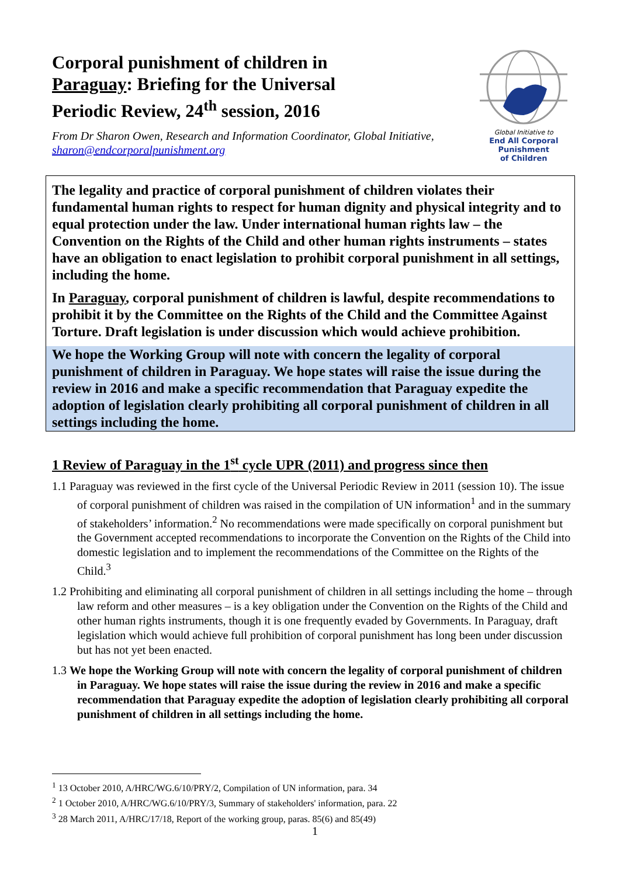Corporal punishment of children in Paraguay: Briefing for the Universal Periodic Review, 24<sup>th</sup> session, 2016
From Dr Sharon Owen, Research and Information Coordinator, Global Initiative, sharon@endcorporalpunishment.org
Global Initiative to
End All Corporal Punishment
of Children
The legality and practice of corporal punishment of children violates their fundamental human rights to respect for human dignity and physical integrity and to equal protection under the law. Under international human rights law – the Convention on the Rights of the Child and other human rights instruments – states have an obligation to enact legislation to prohibit corporal punishment in all settings, including the home.
In Paraguay, corporal punishment of children is lawful, despite recommendations to prohibit it by the Committee on the Rights of the Child and the Committee Against Torture. Draft legislation is under discussion which would achieve prohibition.
We hope the Working Group will note with concern the legality of corporal punishment of children in Paraguay. We hope states will raise the issue during the review in 2016 and make a specific recommendation that Paraguay expedite the adoption of legislation clearly prohibiting all corporal punishment of children in all settings including the home.
1 Review of Paraguay in the 1<sup>st</sup> cycle UPR (2011) and progress since then
1.1 Paraguay was reviewed in the first cycle of the Universal Periodic Review in 2011 (session 10). The issue of corporal punishment of children was raised in the compilation of UN information<sup>1</sup> and in the summary of stakeholders’ information.<sup>2</sup> No recommendations were made specifically on corporal punishment but the Government accepted recommendations to incorporate the Convention on the Rights of the Child into domestic legislation and to implement the recommendations of the Committee on the Rights of the Child.<sup>3</sup>
1.2 Prohibiting and eliminating all corporal punishment of children in all settings including the home – through law reform and other measures – is a key obligation under the Convention on the Rights of the Child and other human rights instruments, though it is one frequently evaded by Governments. In Paraguay, draft legislation which would achieve full prohibition of corporal punishment has long been under discussion but has not yet been enacted.
1.3 We hope the Working Group will note with concern the legality of corporal punishment of children in Paraguay. We hope states will raise the issue during the review in 2016 and make a specific recommendation that Paraguay expedite the adoption of legislation clearly prohibiting all corporal punishment of children in all settings including the home.
<sup>1</sup> 13 October 2010, A/HRC/WG.6/10/PRY/2, Compilation of UN information, para. 34
<sup>2</sup> 1 October 2010, A/HRC/WG.6/10/PRY/3, Summary of stakeholders' information, para. 22
<sup>3</sup> 28 March 2011, A/HRC/17/18, Report of the working group, paras. 85(6) and 85(49)
1